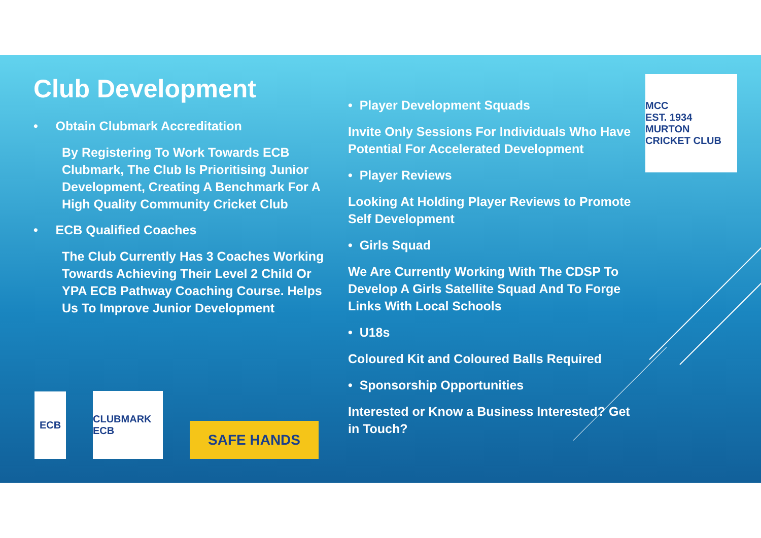Club Development
• Obtain Clubmark Accreditation
By Registering To Work Towards ECB Clubmark, The Club Is Prioritising Junior Development, Creating A Benchmark For A High Quality Community Cricket Club
• ECB Qualified Coaches
The Club Currently Has 3 Coaches Working Towards Achieving Their Level 2 Child Or YPA ECB Pathway Coaching Course. Helps Us To Improve Junior Development
• Player Development Squads
Invite Only Sessions For Individuals Who Have Potential For Accelerated Development
• Player Reviews
Looking At Holding Player Reviews to Promote Self Development
• Girls Squad
We Are Currently Working With The CDSP To Develop A Girls Satellite Squad And To Forge Links With Local Schools
• U18s
Coloured Kit and Coloured Balls Required
• Sponsorship Opportunities
Interested or Know a Business Interested? Get in Touch?
MCC
EST. 1934
MURTON CRICKET CLUB
ECB
CLUBMARK ECB
SAFE HANDS